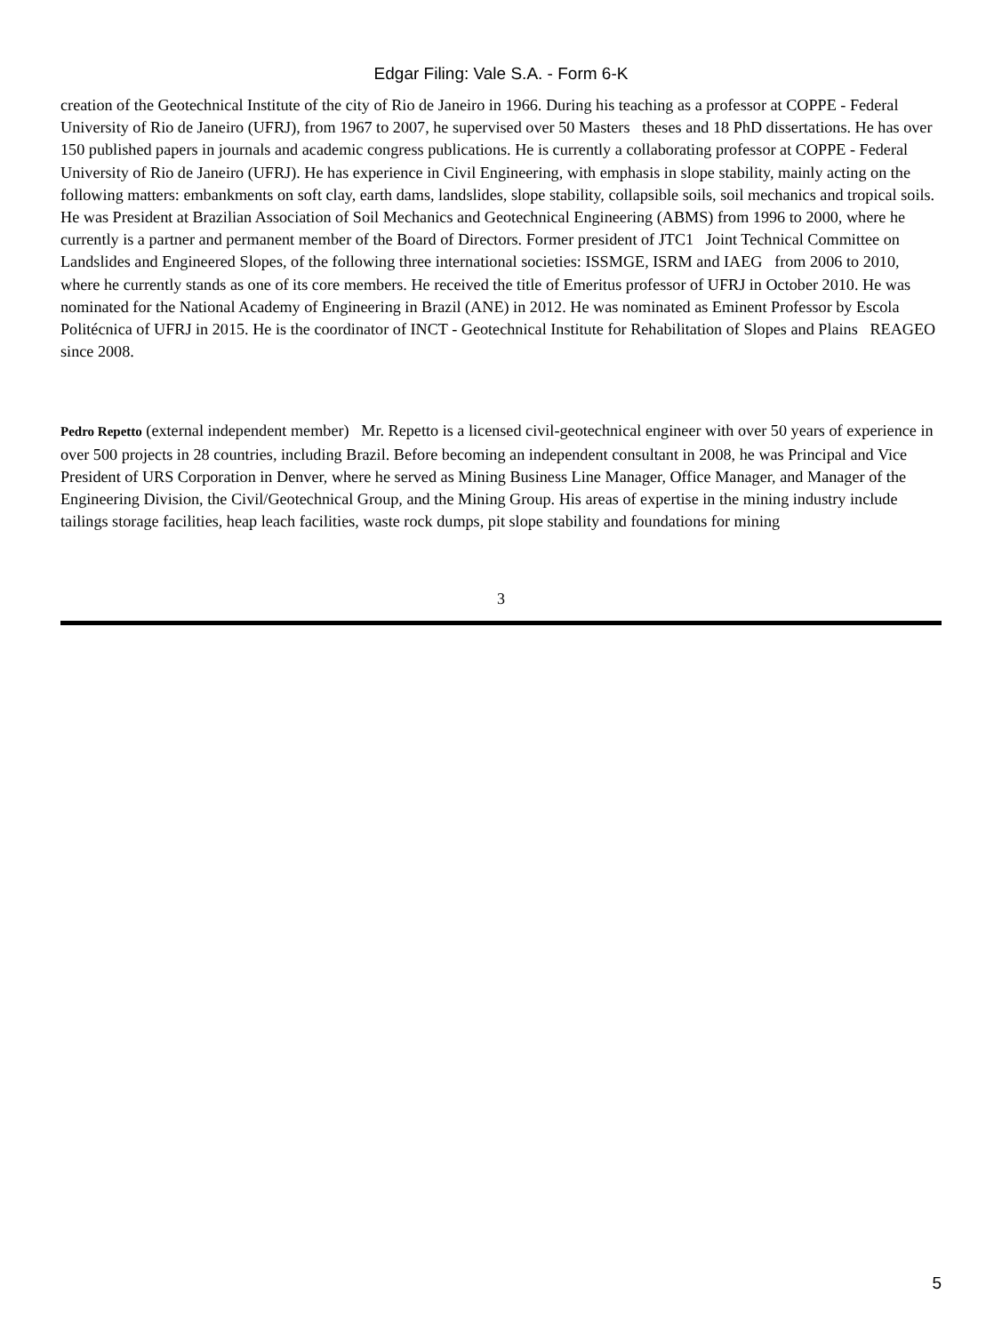Edgar Filing: Vale S.A. - Form 6-K
creation of the Geotechnical Institute of the city of Rio de Janeiro in 1966. During his teaching as a professor at COPPE - Federal University of Rio de Janeiro (UFRJ), from 1967 to 2007, he supervised over 50 Masters theses and 18 PhD dissertations. He has over 150 published papers in journals and academic congress publications. He is currently a collaborating professor at COPPE - Federal University of Rio de Janeiro (UFRJ). He has experience in Civil Engineering, with emphasis in slope stability, mainly acting on the following matters: embankments on soft clay, earth dams, landslides, slope stability, collapsible soils, soil mechanics and tropical soils. He was President at Brazilian Association of Soil Mechanics and Geotechnical Engineering (ABMS) from 1996 to 2000, where he currently is a partner and permanent member of the Board of Directors. Former president of JTC1 Joint Technical Committee on Landslides and Engineered Slopes, of the following three international societies: ISSMGE, ISRM and IAEG from 2006 to 2010, where he currently stands as one of its core members. He received the title of Emeritus professor of UFRJ in October 2010. He was nominated for the National Academy of Engineering in Brazil (ANE) in 2012. He was nominated as Eminent Professor by Escola Politécnica of UFRJ in 2015. He is the coordinator of INCT - Geotechnical Institute for Rehabilitation of Slopes and Plains REAGEO since 2008.
Pedro Repetto (external independent member) Mr. Repetto is a licensed civil-geotechnical engineer with over 50 years of experience in over 500 projects in 28 countries, including Brazil. Before becoming an independent consultant in 2008, he was Principal and Vice President of URS Corporation in Denver, where he served as Mining Business Line Manager, Office Manager, and Manager of the Engineering Division, the Civil/Geotechnical Group, and the Mining Group. His areas of expertise in the mining industry include tailings storage facilities, heap leach facilities, waste rock dumps, pit slope stability and foundations for mining
3
5